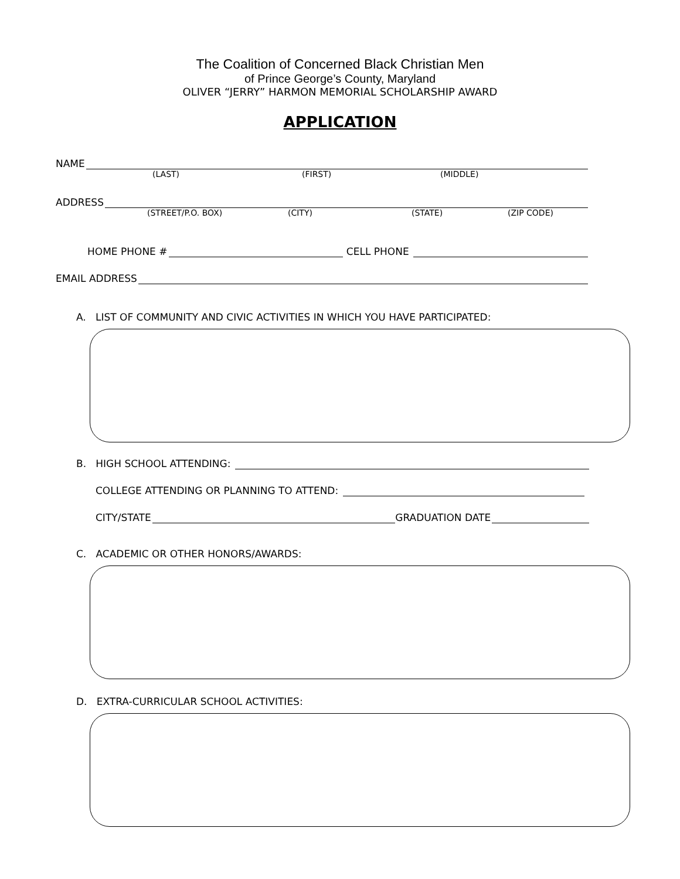The Coalition of Concerned Black Christian Men
of Prince George’s County, Maryland
OLIVER “JERRY” HARMON MEMORIAL SCHOLARSHIP AWARD
APPLICATION
NAME
(LAST) (FIRST) (MIDDLE)
ADDRESS
(STREET/P.O. BOX) (CITY) (STATE) (ZIP CODE)
HOME PHONE # CELL PHONE
EMAIL ADDRESS
A. LIST OF COMMUNITY AND CIVIC ACTIVITIES IN WHICH YOU HAVE PARTICIPATED:
B. HIGH SCHOOL ATTENDING:
COLLEGE ATTENDING OR PLANNING TO ATTEND:
CITY/STATE GRADUATION DATE
C. ACADEMIC OR OTHER HONORS/AWARDS:
D. EXTRA-CURRICULAR SCHOOL ACTIVITIES: